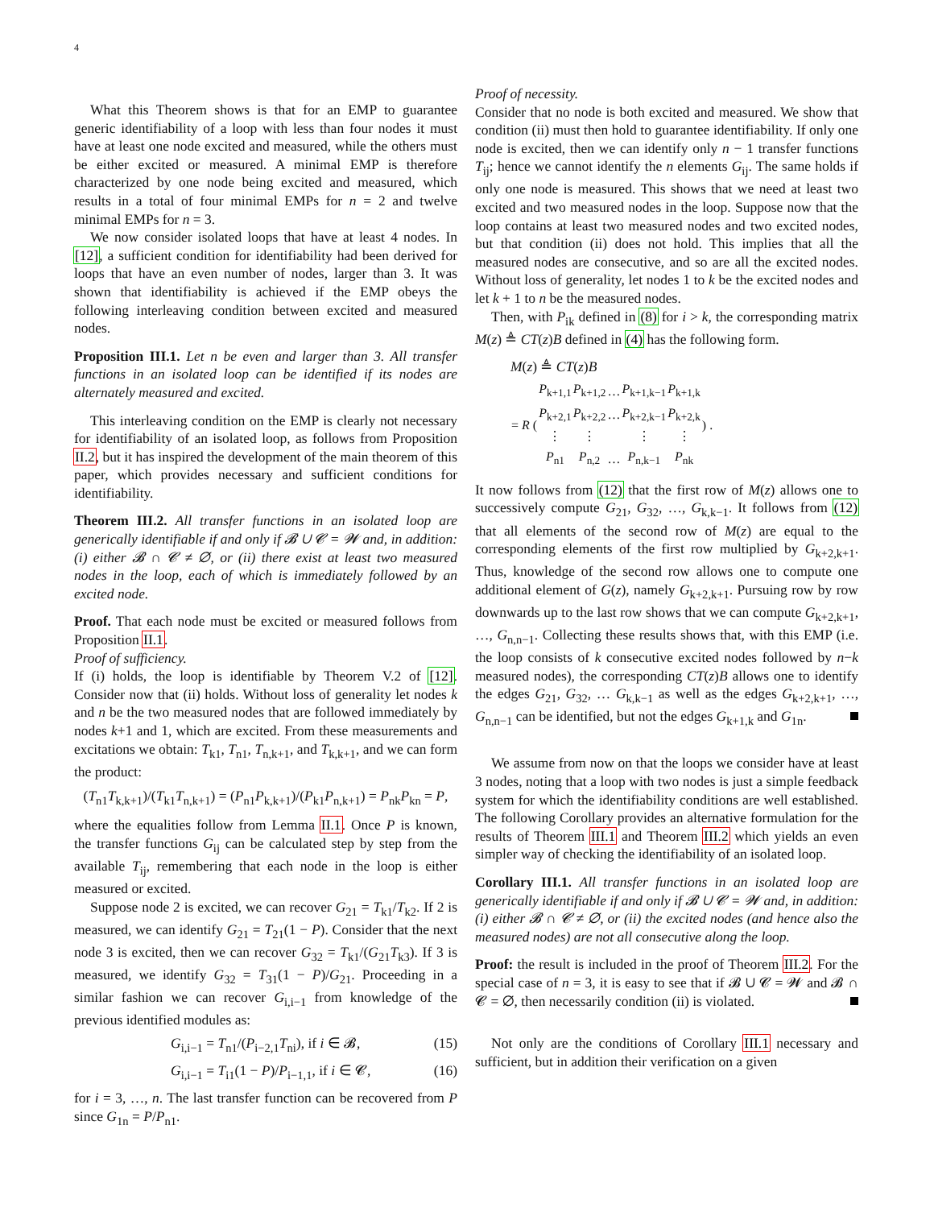4
What this Theorem shows is that for an EMP to guarantee generic identifiability of a loop with less than four nodes it must have at least one node excited and measured, while the others must be either excited or measured. A minimal EMP is therefore characterized by one node being excited and measured, which results in a total of four minimal EMPs for n = 2 and twelve minimal EMPs for n = 3.
We now consider isolated loops that have at least 4 nodes. In [12], a sufficient condition for identifiability had been derived for loops that have an even number of nodes, larger than 3. It was shown that identifiability is achieved if the EMP obeys the following interleaving condition between excited and measured nodes.
Proposition III.1. Let n be even and larger than 3. All transfer functions in an isolated loop can be identified if its nodes are alternately measured and excited.
This interleaving condition on the EMP is clearly not necessary for identifiability of an isolated loop, as follows from Proposition II.2, but it has inspired the development of the main theorem of this paper, which provides necessary and sufficient conditions for identifiability.
Theorem III.2. All transfer functions in an isolated loop are generically identifiable if and only if 𝓑 ∪ 𝓒 = 𝓦 and, in addition: (i) either 𝓑 ∩ 𝓒 ≠ ∅, or (ii) there exist at least two measured nodes in the loop, each of which is immediately followed by an excited node.
Proof. That each node must be excited or measured follows from Proposition II.1.
Proof of sufficiency.
If (i) holds, the loop is identifiable by Theorem V.2 of [12]. Consider now that (ii) holds. Without loss of generality let nodes k and n be the two measured nodes that are followed immediately by nodes k+1 and 1, which are excited. From these measurements and excitations we obtain: T<sub>k1</sub>, T<sub>n1</sub>, T<sub>n,k+1</sub>, and T<sub>k,k+1</sub>, and we can form the product:
(T<sub>n1</sub>T<sub>k,k+1</sub>)/(T<sub>k1</sub>T<sub>n,k+1</sub>) = (P<sub>n1</sub>P<sub>k,k+1</sub>)/(P<sub>k1</sub>P<sub>n,k+1</sub>) = P<sub>nk</sub>P<sub>kn</sub> = P,
where the equalities follow from Lemma II.1. Once P is known, the transfer functions G<sub>ij</sub> can be calculated step by step from the available T<sub>ij</sub>, remembering that each node in the loop is either measured or excited.
Suppose node 2 is excited, we can recover G<sub>21</sub> = T<sub>k1</sub>/T<sub>k2</sub>. If 2 is measured, we can identify G<sub>21</sub> = T<sub>21</sub>(1 − P). Consider that the next node 3 is excited, then we can recover G<sub>32</sub> = T<sub>k1</sub>/(G<sub>21</sub>T<sub>k3</sub>). If 3 is measured, we identify G<sub>32</sub> = T<sub>31</sub>(1 − P)/G<sub>21</sub>. Proceeding in a similar fashion we can recover G<sub>i,i−1</sub> from knowledge of the previous identified modules as:
G<sub>i,i−1</sub> = T<sub>n1</sub>/(P<sub>i−2,1</sub>T<sub>ni</sub>), if i ∈ 𝓑, (15)
G<sub>i,i−1</sub> = T<sub>i1</sub>(1 − P)/P<sub>i−1,1</sub>, if i ∈ 𝓒, (16)
for i = 3, …, n. The last transfer function can be recovered from P since G<sub>1n</sub> = P/P<sub>n1</sub>.
Proof of necessity.
Consider that no node is both excited and measured. We show that condition (ii) must then hold to guarantee identifiability. If only one node is excited, then we can identify only n − 1 transfer functions T<sub>ij</sub>; hence we cannot identify the n elements G<sub>ij</sub>. The same holds if only one node is measured. This shows that we need at least two excited and two measured nodes in the loop. Suppose now that the loop contains at least two measured nodes and two excited nodes, but that condition (ii) does not hold. This implies that all the measured nodes are consecutive, and so are all the excited nodes. Without loss of generality, let nodes 1 to k be the excited nodes and let k + 1 to n be the measured nodes.
Then, with P<sub>ik</sub> defined in (8) for i > k, the corresponding matrix M(z) ≜ CT(z)B defined in (4) has the following form.
M(z) ≜ CT(z)B
| = R ( | P<sub>k+1,1</sub> | P<sub>k+1,2</sub> | … | P<sub>k+1,k−1</sub> | P<sub>k+1,k</sub> | ) . |
| | P<sub>k+2,1</sub> | P<sub>k+2,2</sub> | … | P<sub>k+2,k−1</sub> | P<sub>k+2,k</sub> | |
| | ⋮ | ⋮ | | ⋮ | ⋮ | |
| | P<sub>n1</sub> | P<sub>n,2</sub> | … | P<sub>n,k−1</sub> | P<sub>nk</sub> | |
It now follows from (12) that the first row of M(z) allows one to successively compute G<sub>21</sub>, G<sub>32</sub>, …, G<sub>k,k−1</sub>. It follows from (12) that all elements of the second row of M(z) are equal to the corresponding elements of the first row multiplied by G<sub>k+2,k+1</sub>. Thus, knowledge of the second row allows one to compute one additional element of G(z), namely G<sub>k+2,k+1</sub>. Pursuing row by row downwards up to the last row shows that we can compute G<sub>k+2,k+1</sub>, …, G<sub>n,n−1</sub>. Collecting these results shows that, with this EMP (i.e. the loop consists of k consecutive excited nodes followed by n−k measured nodes), the corresponding CT(z)B allows one to identify the edges G<sub>21</sub>, G<sub>32</sub>, … G<sub>k,k−1</sub> as well as the edges G<sub>k+2,k+1</sub>, …, G<sub>n,n−1</sub> can be identified, but not the edges G<sub>k+1,k</sub> and G<sub>1n</sub>.
We assume from now on that the loops we consider have at least 3 nodes, noting that a loop with two nodes is just a simple feedback system for which the identifiability conditions are well established. The following Corollary provides an alternative formulation for the results of Theorem III.1 and Theorem III.2 which yields an even simpler way of checking the identifiability of an isolated loop.
Corollary III.1. All transfer functions in an isolated loop are generically identifiable if and only if 𝓑 ∪ 𝓒 = 𝓦 and, in addition: (i) either 𝓑 ∩ 𝓒 ≠ ∅, or (ii) the excited nodes (and hence also the measured nodes) are not all consecutive along the loop.
Proof: the result is included in the proof of Theorem III.2. For the special case of n = 3, it is easy to see that if 𝓑 ∪ 𝓒 = 𝓦 and 𝓑 ∩ 𝓒 = ∅, then necessarily condition (ii) is violated.
Not only are the conditions of Corollary III.1 necessary and sufficient, but in addition their verification on a given